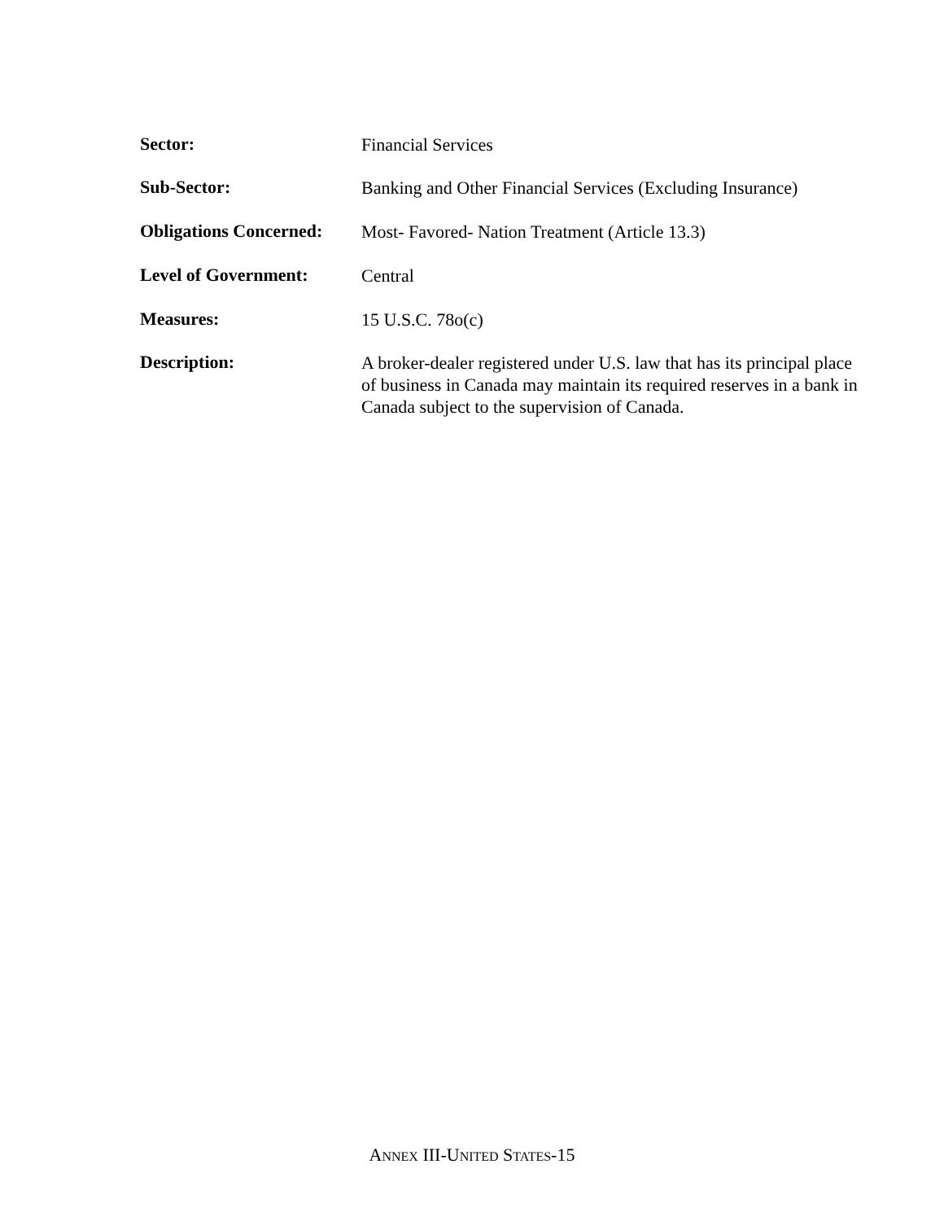Sector:
Financial Services
Sub-Sector:
Banking and Other Financial Services (Excluding Insurance)
Obligations Concerned:
Most- Favored- Nation Treatment (Article 13.3)
Level of Government:
Central
Measures:
15 U.S.C. 78o(c)
Description:
A broker-dealer registered under U.S. law that has its principal place of business in Canada may maintain its required reserves in a bank in Canada subject to the supervision of Canada.
ANNEX III-UNITED STATES-15